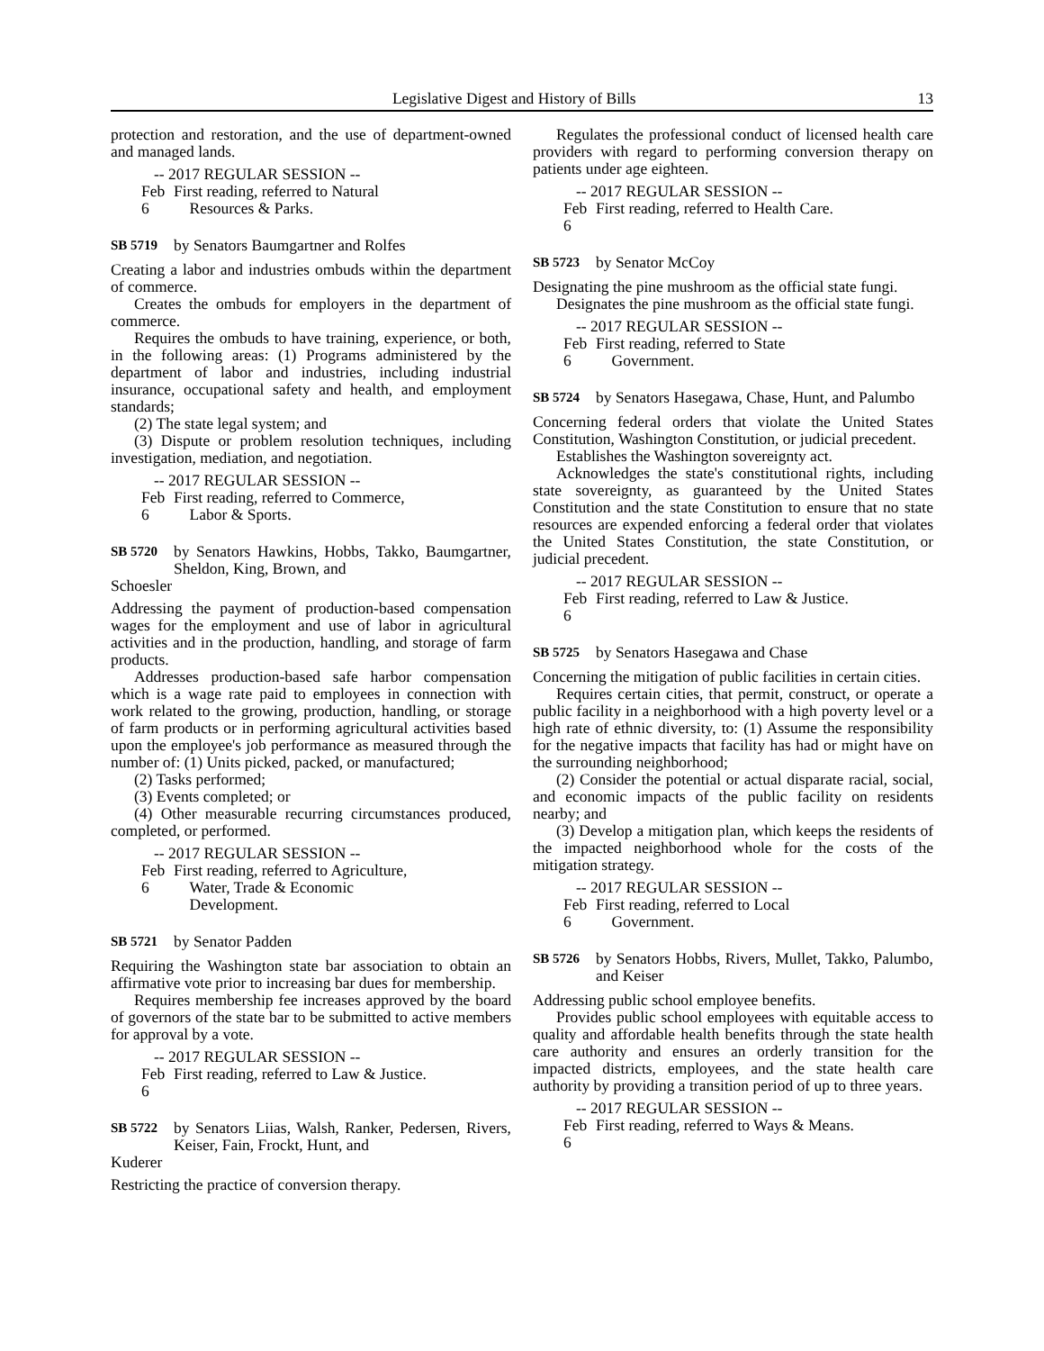Legislative Digest and History of Bills 13
protection and restoration, and the use of department-owned and managed lands.
-- 2017 REGULAR SESSION --
Feb 6 First reading, referred to Natural
Resources & Parks.
SB 5719 by Senators Baumgartner and Rolfes
Creating a labor and industries ombuds within the department of commerce.
Creates the ombuds for employers in the department of commerce.
Requires the ombuds to have training, experience, or both, in the following areas: (1) Programs administered by the department of labor and industries, including industrial insurance, occupational safety and health, and employment standards;
(2) The state legal system; and
(3) Dispute or problem resolution techniques, including investigation, mediation, and negotiation.
-- 2017 REGULAR SESSION --
Feb 6 First reading, referred to Commerce,
Labor & Sports.
SB 5720 by Senators Hawkins, Hobbs, Takko, Baumgartner, Sheldon, King, Brown, and
Schoesler
Addressing the payment of production-based compensation wages for the employment and use of labor in agricultural activities and in the production, handling, and storage of farm products.
Addresses production-based safe harbor compensation which is a wage rate paid to employees in connection with work related to the growing, production, handling, or storage of farm products or in performing agricultural activities based upon the employee's job performance as measured through the number of: (1) Units picked, packed, or manufactured;
(2) Tasks performed;
(3) Events completed; or
(4) Other measurable recurring circumstances produced, completed, or performed.
-- 2017 REGULAR SESSION --
Feb 6 First reading, referred to Agriculture,
Water, Trade & Economic
Development.
SB 5721 by Senator Padden
Requiring the Washington state bar association to obtain an affirmative vote prior to increasing bar dues for membership.
Requires membership fee increases approved by the board of governors of the state bar to be submitted to active members for approval by a vote.
-- 2017 REGULAR SESSION --
Feb 6 First reading, referred to Law & Justice.
SB 5722 by Senators Liias, Walsh, Ranker, Pedersen, Rivers, Keiser, Fain, Frockt, Hunt, and
Kuderer
Restricting the practice of conversion therapy.
Regulates the professional conduct of licensed health care providers with regard to performing conversion therapy on patients under age eighteen.
-- 2017 REGULAR SESSION --
Feb 6 First reading, referred to Health Care.
SB 5723 by Senator McCoy
Designating the pine mushroom as the official state fungi.
Designates the pine mushroom as the official state fungi.
-- 2017 REGULAR SESSION --
Feb 6 First reading, referred to State
Government.
SB 5724 by Senators Hasegawa, Chase, Hunt, and Palumbo
Concerning federal orders that violate the United States Constitution, Washington Constitution, or judicial precedent.
Establishes the Washington sovereignty act.
Acknowledges the state's constitutional rights, including state sovereignty, as guaranteed by the United States Constitution and the state Constitution to ensure that no state resources are expended enforcing a federal order that violates the United States Constitution, the state Constitution, or judicial precedent.
-- 2017 REGULAR SESSION --
Feb 6 First reading, referred to Law & Justice.
SB 5725 by Senators Hasegawa and Chase
Concerning the mitigation of public facilities in certain cities.
Requires certain cities, that permit, construct, or operate a public facility in a neighborhood with a high poverty level or a high rate of ethnic diversity, to: (1) Assume the responsibility for the negative impacts that facility has had or might have on the surrounding neighborhood;
(2) Consider the potential or actual disparate racial, social, and economic impacts of the public facility on residents nearby; and
(3) Develop a mitigation plan, which keeps the residents of the impacted neighborhood whole for the costs of the mitigation strategy.
-- 2017 REGULAR SESSION --
Feb 6 First reading, referred to Local
Government.
SB 5726 by Senators Hobbs, Rivers, Mullet, Takko, Palumbo, and Keiser
Addressing public school employee benefits.
Provides public school employees with equitable access to quality and affordable health benefits through the state health care authority and ensures an orderly transition for the impacted districts, employees, and the state health care authority by providing a transition period of up to three years.
-- 2017 REGULAR SESSION --
Feb 6 First reading, referred to Ways & Means.